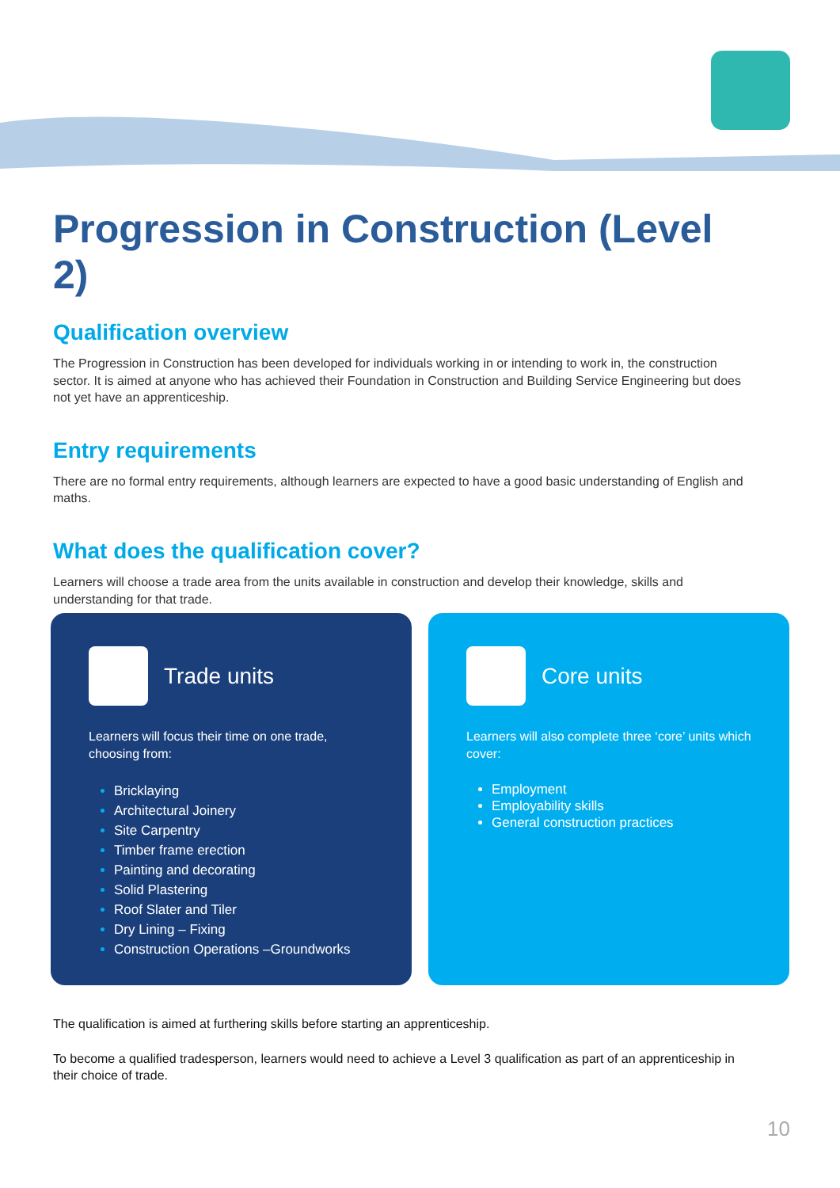Progression in Construction (Level 2)
Qualification overview
The Progression in Construction has been developed for individuals working in or intending to work in, the construction sector. It is aimed at anyone who has achieved their Foundation in Construction and Building Service Engineering but does not yet have an apprenticeship.
Entry requirements
There are no formal entry requirements, although learners are expected to have a good basic understanding of English and maths.
What does the qualification cover?
Learners will choose a trade area from the units available in construction and develop their knowledge, skills and understanding for that trade.
Trade units
Learners will focus their time on one trade, choosing from:
Bricklaying
Architectural Joinery
Site Carpentry
Timber frame erection
Painting and decorating
Solid Plastering
Roof Slater and Tiler
Dry Lining – Fixing
Construction Operations –Groundworks
Core units
Learners will also complete three ‘core’ units which cover:
Employment
Employability skills
General construction practices
The qualification is aimed at furthering skills before starting an apprenticeship.
To become a qualified tradesperson, learners would need to achieve a Level 3 qualification as part of an apprenticeship in their choice of trade.
10